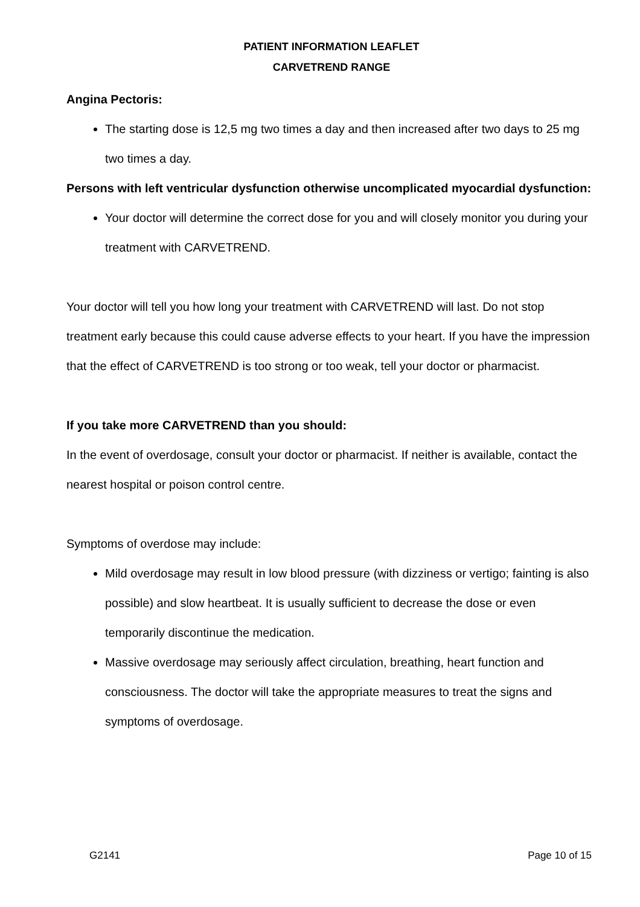PATIENT INFORMATION LEAFLET
CARVETREND RANGE
Angina Pectoris:
The starting dose is 12,5 mg two times a day and then increased after two days to 25 mg two times a day.
Persons with left ventricular dysfunction otherwise uncomplicated myocardial dysfunction:
Your doctor will determine the correct dose for you and will closely monitor you during your treatment with CARVETREND.
Your doctor will tell you how long your treatment with CARVETREND will last. Do not stop treatment early because this could cause adverse effects to your heart. If you have the impression that the effect of CARVETREND is too strong or too weak, tell your doctor or pharmacist.
If you take more CARVETREND than you should:
In the event of overdosage, consult your doctor or pharmacist. If neither is available, contact the nearest hospital or poison control centre.
Symptoms of overdose may include:
Mild overdosage may result in low blood pressure (with dizziness or vertigo; fainting is also possible) and slow heartbeat. It is usually sufficient to decrease the dose or even temporarily discontinue the medication.
Massive overdosage may seriously affect circulation, breathing, heart function and consciousness. The doctor will take the appropriate measures to treat the signs and symptoms of overdosage.
G2141 Page 10 of 15